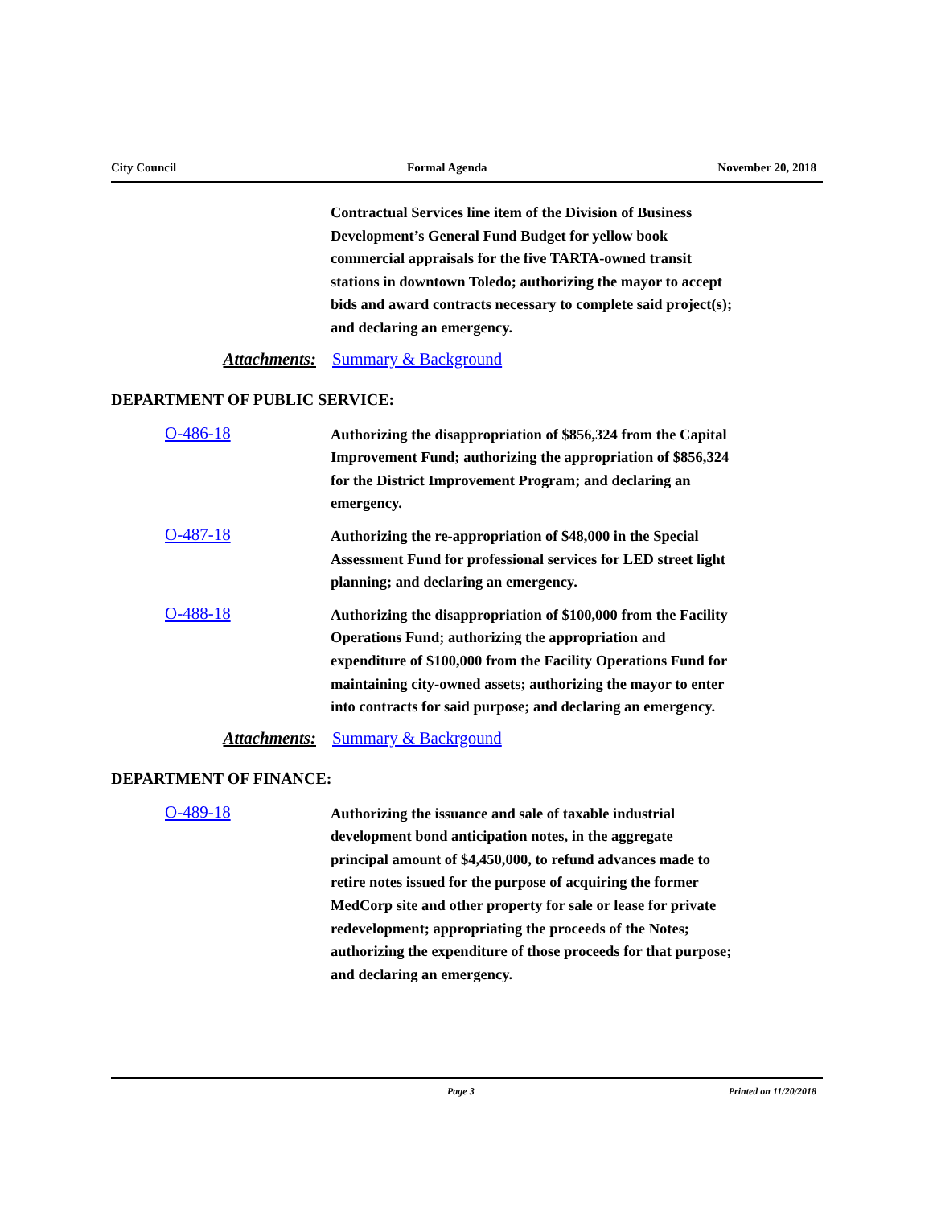City Council Formal Agenda November 20, 2018
Contractual Services line item of the Division of Business Development’s General Fund Budget for yellow book commercial appraisals for the five TARTA-owned transit stations in downtown Toledo; authorizing the mayor to accept bids and award contracts necessary to complete said project(s); and declaring an emergency.
Attachments: Summary & Background
DEPARTMENT OF PUBLIC SERVICE:
O-486-18
Authorizing the disappropriation of $856,324 from the Capital Improvement Fund; authorizing the appropriation of $856,324 for the District Improvement Program; and declaring an emergency.
O-487-18
Authorizing the re-appropriation of $48,000 in the Special Assessment Fund for professional services for LED street light planning; and declaring an emergency.
O-488-18
Authorizing the disappropriation of $100,000 from the Facility Operations Fund; authorizing the appropriation and expenditure of $100,000 from the Facility Operations Fund for maintaining city-owned assets; authorizing the mayor to enter into contracts for said purpose; and declaring an emergency.
Attachments: Summary & Backrgound
DEPARTMENT OF FINANCE:
O-489-18
Authorizing the issuance and sale of taxable industrial development bond anticipation notes, in the aggregate principal amount of $4,450,000, to refund advances made to retire notes issued for the purpose of acquiring the former MedCorp site and other property for sale or lease for private redevelopment; appropriating the proceeds of the Notes; authorizing the expenditure of those proceeds for that purpose; and declaring an emergency.
Page 3 Printed on 11/20/2018